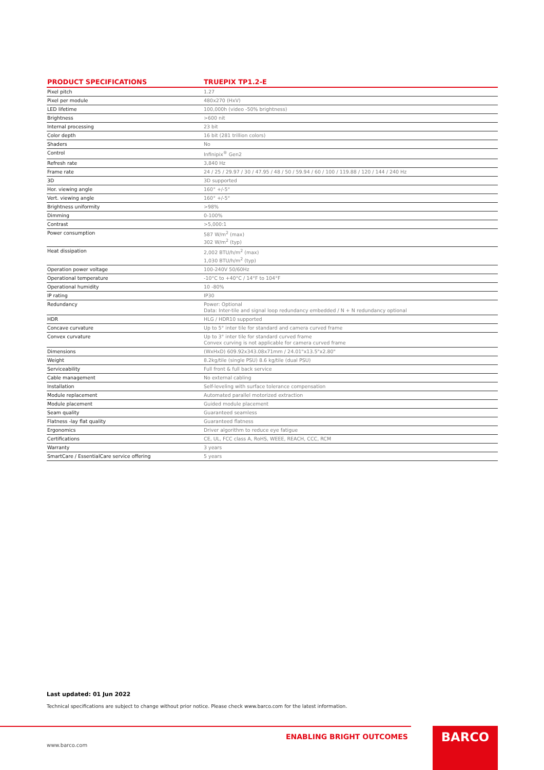| PRODUCT SPECIFICATIONS | TRUEPIX TP1.2-E |
| --- | --- |
| Pixel pitch | 1.27 |
| Pixel per module | 480x270 (HxV) |
| LED lifetime | 100,000h (video -50% brightness) |
| Brightness | >600 nit |
| Internal processing | 23 bit |
| Color depth | 16 bit (281 trillion colors) |
| Shaders | No |
| Control | Infinipix<sup>®</sup> Gen2 |
| Refresh rate | 3,840 Hz |
| Frame rate | 24 / 25 / 29.97 / 30 / 47.95 / 48 / 50 / 59.94 / 60 / 100 / 119.88 / 120 / 144 / 240 Hz |
| 3D | 3D supported |
| Hor. viewing angle | 160° +/-5° |
| Vert. viewing angle | 160° +/-5° |
| Brightness uniformity | >98% |
| Dimming | 0-100% |
| Contrast | >5,000:1 |
| Power consumption | 587 W/m<sup>2</sup> (max) 302 W/m<sup>2</sup> (typ) |
| Heat dissipation | 2,002 BTU/h/m<sup>2</sup> (max) 1,030 BTU/h/m<sup>2</sup> (typ) |
| Operation power voltage | 100-240V 50/60Hz |
| Operational temperature | -10°C to +40°C / 14°F to 104°F |
| Operational humidity | 10 -80% |
| IP rating | IP30 |
| Redundancy | Power: Optional Data: Inter-tile and signal loop redundancy embedded / N + N redundancy optional |
| HDR | HLG / HDR10 supported |
| Concave curvature | Up to 5° inter tile for standard and camera curved frame |
| Convex curvature | Up to 3° inter tile for standard curved frame Convex curving is not applicable for camera curved frame |
| Dimensions | (WxHxD) 609.92x343.08x71mm / 24.01"x13.5"x2.80" |
| Weight | 8.2kg/tile (single PSU) 8.6 kg/tile (dual PSU) |
| Serviceability | Full front & full back service |
| Cable management | No external cabling |
| Installation | Self-leveling with surface tolerance compensation |
| Module replacement | Automated parallel motorized extraction |
| Module placement | Guided module placement |
| Seam quality | Guaranteed seamless |
| Flatness -lay flat quality | Guaranteed flatness |
| Ergonomics | Driver algorithm to reduce eye fatigue |
| Certifications | CE, UL, FCC class A, RoHS, WEEE, REACH, CCC, RCM |
| Warranty | 3 years |
| SmartCare / EssentialCare service offering | 5 years |
Last updated: 01 Jun 2022
Technical specifications are subject to change without prior notice. Please check www.barco.com for the latest information.
ENABLING BRIGHT OUTCOMES
www.barco.com
BARCO